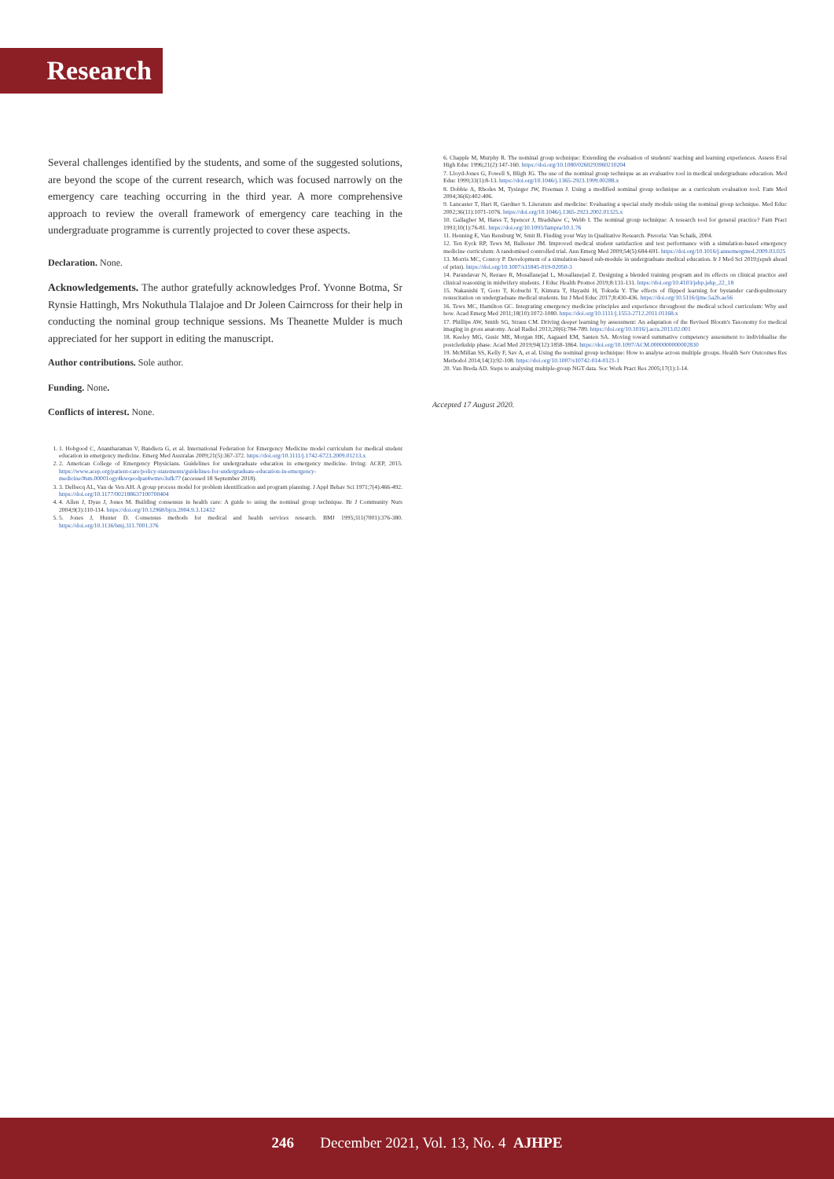Research
Several challenges identified by the students, and some of the suggested solutions, are beyond the scope of the current research, which was focused narrowly on the emergency care teaching occurring in the third year. A more comprehensive approach to review the overall framework of emergency care teaching in the undergraduate programme is currently projected to cover these aspects.
Declaration. None.
Acknowledgements. The author gratefully acknowledges Prof. Yvonne Botma, Sr Rynsie Hattingh, Mrs Nokuthula Tlalajoe and Dr Joleen Cairncross for their help in conducting the nominal group technique sessions. Ms Theanette Mulder is much appreciated for her support in editing the manuscript.
Author contributions. Sole author.
Funding. None.
Conflicts of interest. None.
1. 1. Hobgood C, Anantharaman V, Bandiera G, et al. International Federation for Emergency Medicine model curriculum for medical student education in emergency medicine. Emerg Med Australas 2009;21(5):367-372. https://doi.org/10.1111/j.1742-6723.2009.01213.x
2. 2. American College of Emergency Physicians. Guidelines for undergraduate education in emergency medicine. Irving: ACEP, 2015. https://www.acep.org/patient-care/policy-statements/guidelines-for-undergraduate-education-in-emergency-medicine/#sm.00001ogy4kwqeodpat4wmro3ufk77 (accessed 18 September 2018).
3. 3. Delbecq AL, Van de Ven AH. A group process model for problem identification and program planning. J Appl Behav Sci 1971;7(4):466-492. https://doi.org/10.1177/002188637100700404
4. 4. Allen J, Dyas J, Jones M. Building consensus in health care: A guide to using the nominal group technique. Br J Community Nurs 2004;9(3):110-114. https://doi.org/10.12968/bjcn.2004.9.3.12432
5. 5. Jones J, Hunter D. Consensus methods for medical and health services research. BMJ 1995;311(7001):376-380. https://doi.org/10.1136/bmj.311.7001.376
6. Chapple M, Murphy R. The nominal group technique: Extending the evaluation of students' teaching and learning experiences. Assess Eval High Educ 1996;21(2):147-160. https://doi.org/10.1080/0260293960210204
7. Lloyd-Jones G, Fowell S, Bligh JG. The use of the nominal group technique as an evaluative tool in medical undergraduate education. Med Educ 1999;33(1):8-13. https://doi.org/10.1046/j.1365-2923.1999.00288.x
8. Dobbie A, Rhodes M, Tysinger JW, Freeman J. Using a modified nominal group technique as a curriculum evaluation tool. Fam Med 2004;36(6):402-406.
9. Lancaster T, Hart R, Gardner S. Literature and medicine: Evaluating a special study module using the nominal group technique. Med Educ 2002;36(11):1071-1076. https://doi.org/10.1046/j.1365-2923.2002.01325.x
10. Gallagher M, Hares T, Spencer J, Bradshaw C, Webb I. The nominal group technique: A research tool for general practice? Fam Pract 1993;10(1):76-81. https://doi.org/10.1093/fampra/10.1.76
11. Henning E, Van Rensburg W, Smit B. Finding your Way in Qualitative Research. Pretoria: Van Schaik, 2004.
12. Ten Eyck RP, Tews M, Ballester JM. Improved medical student satisfaction and test performance with a simulation-based emergency medicine curriculum: A randomised controlled trial. Ann Emerg Med 2009;54(5):684-691. https://doi.org/10.1016/j.annemergmed.2009.03.025
13. Morris MC, Conroy P. Development of a simulation-based sub-module in undergraduate medical education. Ir J Med Sci 2019;(epub ahead of print). https://doi.org/10.1007/s11845-019-02050-3
14. Parandavar N, Rezaee R, Mosallanejad L, Mosallanejad Z. Designing a blended training program and its effects on clinical practice and clinical reasoning in midwifery students. J Educ Health Promot 2019;8:131-131. https://doi.org/10.4103/jehp.jehp_22_18
15. Nakanishi T, Goto T, Kobuchi T, Kimura T, Hayashi H, Tokuda Y. The effects of flipped learning for bystander cardiopulmonary resuscitation on undergraduate medical students. Int J Med Educ 2017;8:430-436. https://doi.org/10.5116/ijme.5a2b.ae56
16. Tews MC, Hamilton GC. Integrating emergency medicine principles and experience throughout the medical school curriculum: Why and how. Acad Emerg Med 2011;18(10):1072-1080. https://doi.org/10.1111/j.1553-2712.2011.01168.x
17. Phillips AW, Smith SG, Straus CM. Driving deeper learning by assessment: An adaptation of the Revised Bloom's Taxonomy for medical imaging in gross anatomy. Acad Radiol 2013;20(6):784-789. https://doi.org/10.1016/j.acra.2013.02.001
18. Keeley MG, Gusic ME, Morgan HK, Aagaard EM, Santen SA. Moving toward summative competency assessment to individualise the postclerkship phase. Acad Med 2019;94(12):1858-1864. https://doi.org/10.1097/ACM.0000000000002830
19. McMillan SS, Kelly F, Sav A, et al. Using the nominal group technique: How to analyse across multiple groups. Health Serv Outcomes Res Methodol 2014;14(3):92-108. https://doi.org/10.1007/s10742-014-0121-1
20. Van Breda AD. Steps to analysing multiple-group NGT data. Soc Work Pract Res 2005;17(1):1-14.
Accepted 17 August 2020.
246 December 2021, Vol. 13, No. 4 AJHPE